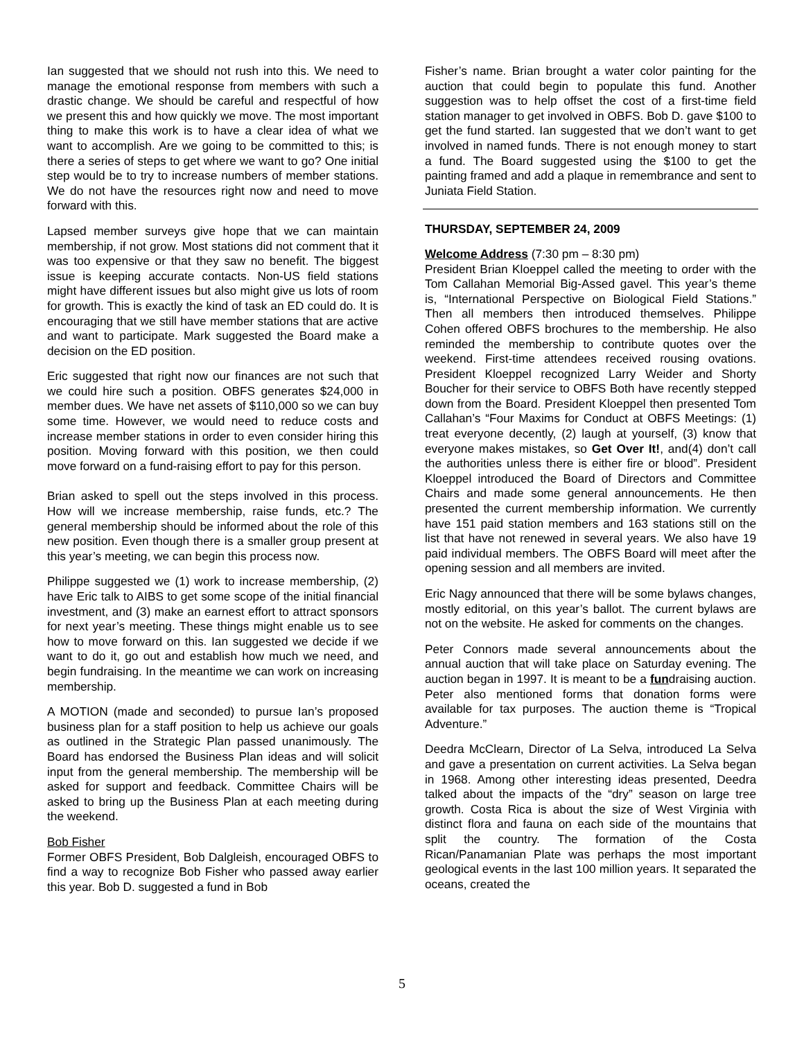Ian suggested that we should not rush into this. We need to manage the emotional response from members with such a drastic change. We should be careful and respectful of how we present this and how quickly we move. The most important thing to make this work is to have a clear idea of what we want to accomplish. Are we going to be committed to this; is there a series of steps to get where we want to go? One initial step would be to try to increase numbers of member stations. We do not have the resources right now and need to move forward with this.
Lapsed member surveys give hope that we can maintain membership, if not grow. Most stations did not comment that it was too expensive or that they saw no benefit. The biggest issue is keeping accurate contacts. Non-US field stations might have different issues but also might give us lots of room for growth. This is exactly the kind of task an ED could do. It is encouraging that we still have member stations that are active and want to participate. Mark suggested the Board make a decision on the ED position.
Eric suggested that right now our finances are not such that we could hire such a position. OBFS generates $24,000 in member dues. We have net assets of $110,000 so we can buy some time. However, we would need to reduce costs and increase member stations in order to even consider hiring this position. Moving forward with this position, we then could move forward on a fund-raising effort to pay for this person.
Brian asked to spell out the steps involved in this process. How will we increase membership, raise funds, etc.? The general membership should be informed about the role of this new position. Even though there is a smaller group present at this year’s meeting, we can begin this process now.
Philippe suggested we (1) work to increase membership, (2) have Eric talk to AIBS to get some scope of the initial financial investment, and (3) make an earnest effort to attract sponsors for next year’s meeting. These things might enable us to see how to move forward on this. Ian suggested we decide if we want to do it, go out and establish how much we need, and begin fundraising. In the meantime we can work on increasing membership.
A MOTION (made and seconded) to pursue Ian’s proposed business plan for a staff position to help us achieve our goals as outlined in the Strategic Plan passed unanimously. The Board has endorsed the Business Plan ideas and will solicit input from the general membership. The membership will be asked for support and feedback. Committee Chairs will be asked to bring up the Business Plan at each meeting during the weekend.
Bob Fisher
Former OBFS President, Bob Dalgleish, encouraged OBFS to find a way to recognize Bob Fisher who passed away earlier this year. Bob D. suggested a fund in Bob
Fisher’s name. Brian brought a water color painting for the auction that could begin to populate this fund. Another suggestion was to help offset the cost of a first-time field station manager to get involved in OBFS. Bob D. gave $100 to get the fund started. Ian suggested that we don’t want to get involved in named funds. There is not enough money to start a fund. The Board suggested using the $100 to get the painting framed and add a plaque in remembrance and sent to Juniata Field Station.
THURSDAY, SEPTEMBER 24, 2009
Welcome Address (7:30 pm – 8:30 pm)
President Brian Kloeppel called the meeting to order with the Tom Callahan Memorial Big-Assed gavel. This year’s theme is, “International Perspective on Biological Field Stations.” Then all members then introduced themselves. Philippe Cohen offered OBFS brochures to the membership. He also reminded the membership to contribute quotes over the weekend. First-time attendees received rousing ovations. President Kloeppel recognized Larry Weider and Shorty Boucher for their service to OBFS Both have recently stepped down from the Board. President Kloeppel then presented Tom Callahan’s “Four Maxims for Conduct at OBFS Meetings: (1) treat everyone decently, (2) laugh at yourself, (3) know that everyone makes mistakes, so Get Over It!, and(4) don’t call the authorities unless there is either fire or blood”. President Kloeppel introduced the Board of Directors and Committee Chairs and made some general announcements. He then presented the current membership information. We currently have 151 paid station members and 163 stations still on the list that have not renewed in several years. We also have 19 paid individual members. The OBFS Board will meet after the opening session and all members are invited.
Eric Nagy announced that there will be some bylaws changes, mostly editorial, on this year’s ballot. The current bylaws are not on the website. He asked for comments on the changes.
Peter Connors made several announcements about the annual auction that will take place on Saturday evening. The auction began in 1997. It is meant to be a fundraising auction. Peter also mentioned forms that donation forms were available for tax purposes. The auction theme is “Tropical Adventure.”
Deedra McClearn, Director of La Selva, introduced La Selva and gave a presentation on current activities. La Selva began in 1968. Among other interesting ideas presented, Deedra talked about the impacts of the “dry” season on large tree growth. Costa Rica is about the size of West Virginia with distinct flora and fauna on each side of the mountains that split the country. The formation of the Costa Rican/Panamanian Plate was perhaps the most important geological events in the last 100 million years. It separated the oceans, created the
5